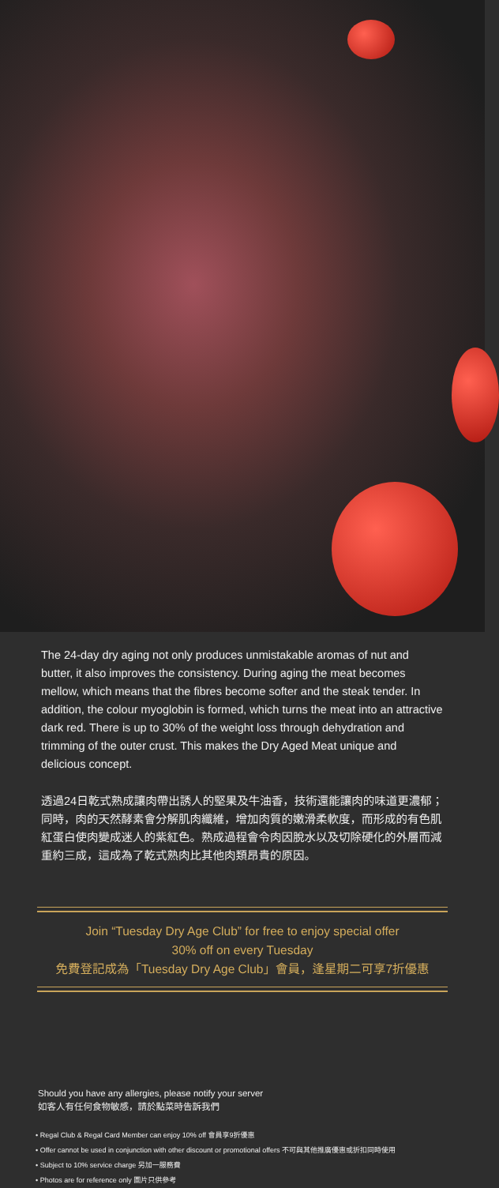The 24-day dry aging not only produces unmistakable aromas of nut and butter, it also improves the consistency. During aging the meat becomes mellow, which means that the fibres become softer and the steak tender. In addition, the colour myoglobin is formed, which turns the meat into an attractive dark red. There is up to 30% of the weight loss through dehydration and trimming of the outer crust. This makes the Dry Aged Meat unique and delicious concept.
透過24日乾式熟成讓肉帶出誘人的堅果及牛油香，技術還能讓肉的味道更濃郁；同時，肉的天然酵素會分解肌肉纖維，增加肉質的嫩滑柔軟度，而形成的有色肌紅蛋白使肉變成迷人的紫紅色。熟成過程會令肉因脫水以及切除硬化的外層而減重約三成，這成為了乾式熟肉比其他肉類昂貴的原因。
Join “Tuesday Dry Age Club” for free to enjoy special offer
30% off on every Tuesday
免費登記成為「Tuesday Dry Age Club」會員，逢星期二可享7折優惠
Should you have any allergies, please notify your server
如客人有任何食物敏感，請於點菜時告訴我們
• Regal Club & Regal Card Member can enjoy 10% off 會員享9折優惠
• Offer cannot be used in conjunction with other discount or promotional offers 不可與其他推廣優惠或折扣同時使用
• Subject to 10% service charge 另加一服務費
• Photos are for reference only 圖片只供參考